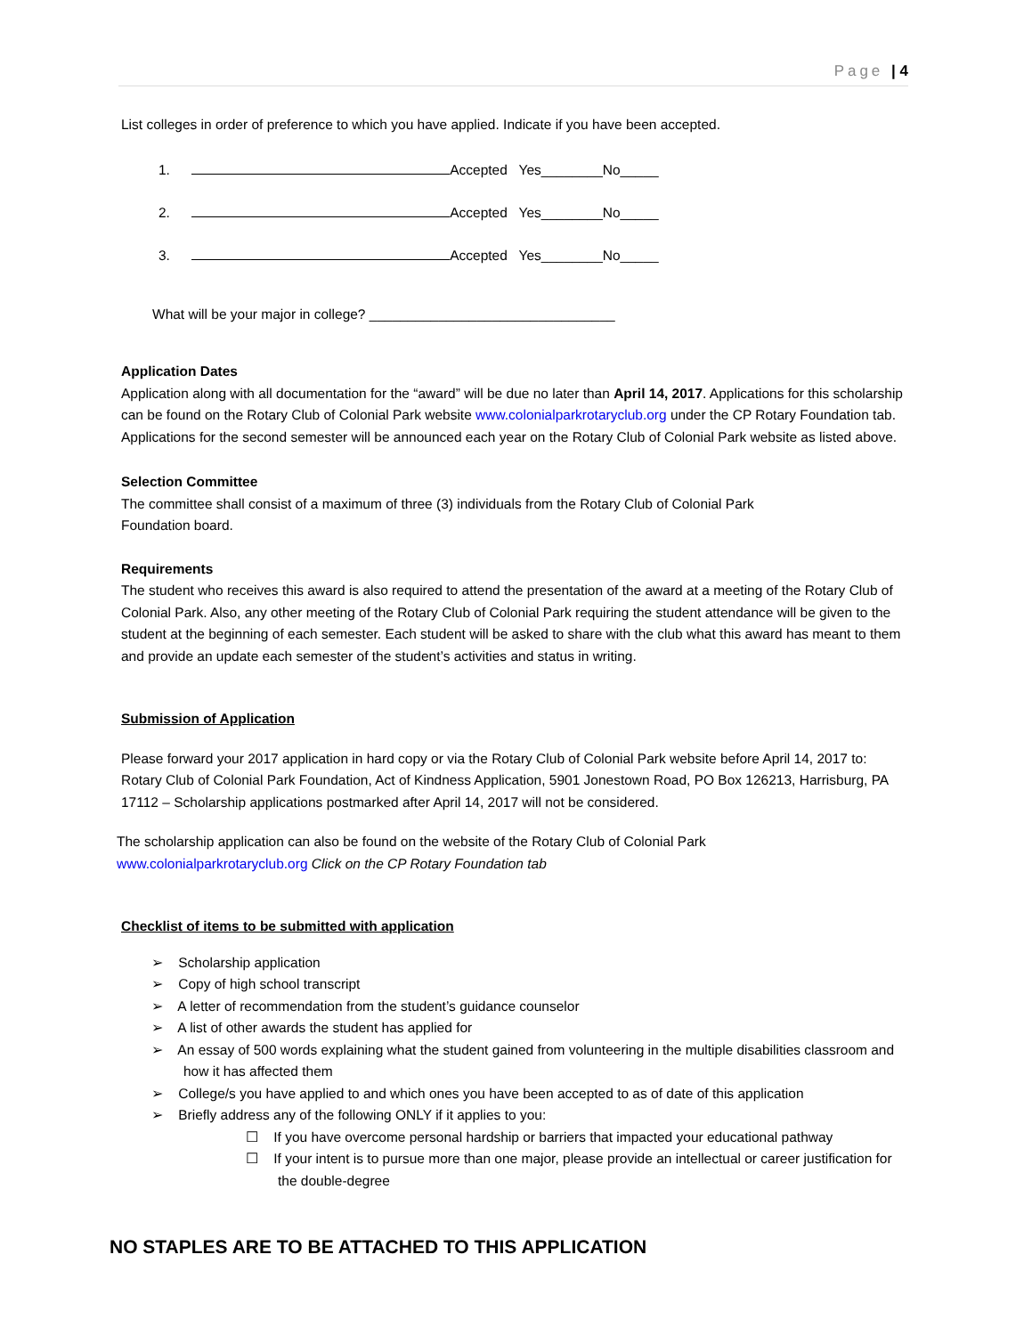Page | 4
List colleges in order of preference to which you have applied. Indicate if you have been accepted.
1. Accepted Yes________No_____
2. Accepted Yes________No_____
3. Accepted Yes________No_____
What will be your major in college? ________________________________
Application Dates
Application along with all documentation for the “award” will be due no later than April 14, 2017. Applications for this scholarship can be found on the Rotary Club of Colonial Park website www.colonialparkrotaryclub.org under the CP Rotary Foundation tab. Applications for the second semester will be announced each year on the Rotary Club of Colonial Park website as listed above.
Selection Committee
The committee shall consist of a maximum of three (3) individuals from the Rotary Club of Colonial Park
Foundation board.
Requirements
The student who receives this award is also required to attend the presentation of the award at a meeting of the Rotary Club of Colonial Park. Also, any other meeting of the Rotary Club of Colonial Park requiring the student attendance will be given to the student at the beginning of each semester. Each student will be asked to share with the club what this award has meant to them and provide an update each semester of the student’s activities and status in writing.
Submission of Application
Please forward your 2017 application in hard copy or via the Rotary Club of Colonial Park website before April 14, 2017 to: Rotary Club of Colonial Park Foundation, Act of Kindness Application, 5901 Jonestown Road, PO Box 126213, Harrisburg, PA 17112 – Scholarship applications postmarked after April 14, 2017 will not be considered.
The scholarship application can also be found on the website of the Rotary Club of Colonial Park
www.colonialparkrotaryclub.org Click on the CP Rotary Foundation tab
Checklist of items to be submitted with application
➢ Scholarship application
➢ Copy of high school transcript
➢ A letter of recommendation from the student’s guidance counselor
➢ A list of other awards the student has applied for
➢ An essay of 500 words explaining what the student gained from volunteering in the multiple disabilities classroom and how it has affected them
➢ College/s you have applied to and which ones you have been accepted to as of date of this application
➢ Briefly address any of the following ONLY if it applies to you:
☐ If you have overcome personal hardship or barriers that impacted your educational pathway
☐ If your intent is to pursue more than one major, please provide an intellectual or career justification for the double-degree
NO STAPLES ARE TO BE ATTACHED TO THIS APPLICATION